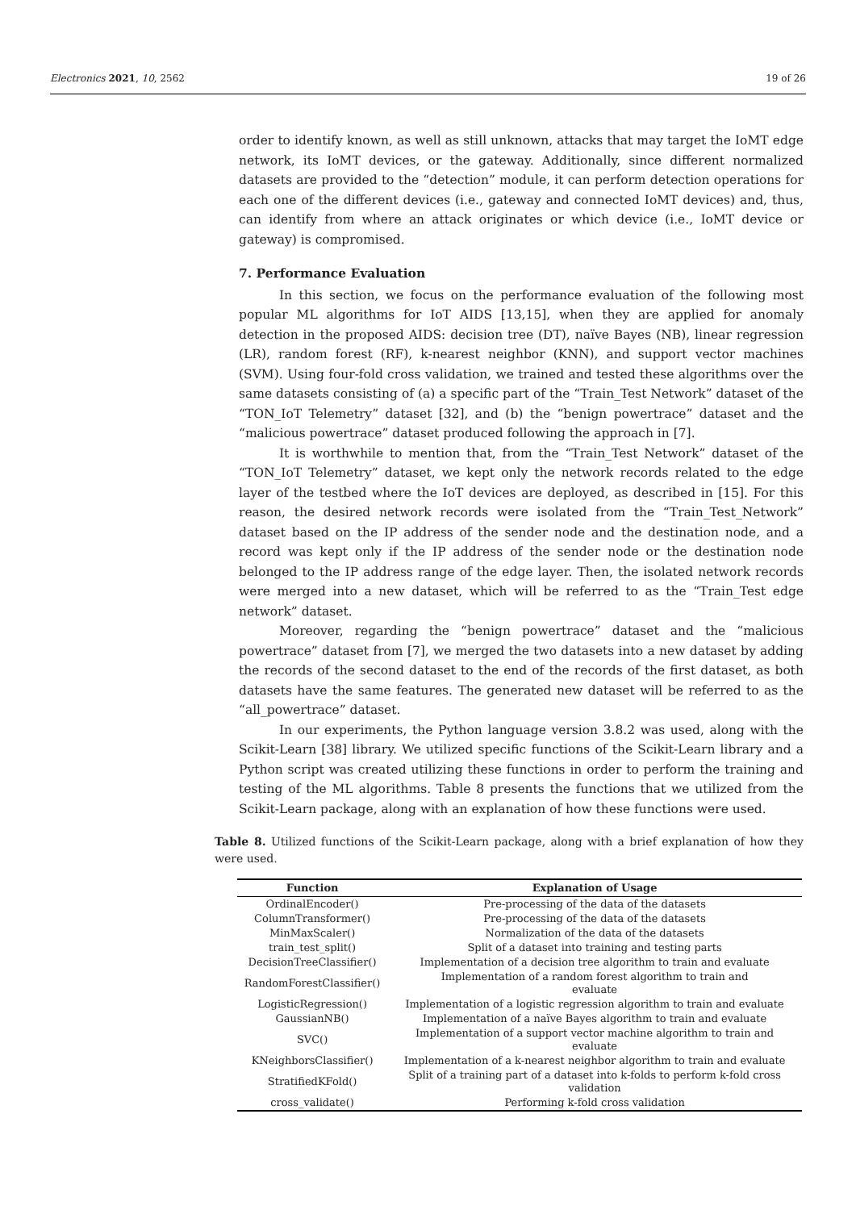Electronics 2021, 10, 2562 19 of 26
order to identify known, as well as still unknown, attacks that may target the IoMT edge network, its IoMT devices, or the gateway. Additionally, since different normalized datasets are provided to the “detection” module, it can perform detection operations for each one of the different devices (i.e., gateway and connected IoMT devices) and, thus, can identify from where an attack originates or which device (i.e., IoMT device or gateway) is compromised.
7. Performance Evaluation
In this section, we focus on the performance evaluation of the following most popular ML algorithms for IoT AIDS [13,15], when they are applied for anomaly detection in the proposed AIDS: decision tree (DT), naïve Bayes (NB), linear regression (LR), random forest (RF), k-nearest neighbor (KNN), and support vector machines (SVM). Using four-fold cross validation, we trained and tested these algorithms over the same datasets consisting of (a) a specific part of the “Train_Test Network” dataset of the “TON_IoT Telemetry” dataset [32], and (b) the “benign powertrace” dataset and the “malicious powertrace” dataset produced following the approach in [7].
It is worthwhile to mention that, from the “Train_Test Network” dataset of the “TON_IoT Telemetry” dataset, we kept only the network records related to the edge layer of the testbed where the IoT devices are deployed, as described in [15]. For this reason, the desired network records were isolated from the “Train_Test_Network” dataset based on the IP address of the sender node and the destination node, and a record was kept only if the IP address of the sender node or the destination node belonged to the IP address range of the edge layer. Then, the isolated network records were merged into a new dataset, which will be referred to as the “Train_Test edge network” dataset.
Moreover, regarding the “benign powertrace” dataset and the “malicious powertrace” dataset from [7], we merged the two datasets into a new dataset by adding the records of the second dataset to the end of the records of the first dataset, as both datasets have the same features. The generated new dataset will be referred to as the “all_powertrace” dataset.
In our experiments, the Python language version 3.8.2 was used, along with the Scikit-Learn [38] library. We utilized specific functions of the Scikit-Learn library and a Python script was created utilizing these functions in order to perform the training and testing of the ML algorithms. Table 8 presents the functions that we utilized from the Scikit-Learn package, along with an explanation of how these functions were used.
Table 8. Utilized functions of the Scikit-Learn package, along with a brief explanation of how they were used.
| Function | Explanation of Usage |
| --- | --- |
| OrdinalEncoder() | Pre-processing of the data of the datasets |
| ColumnTransformer() | Pre-processing of the data of the datasets |
| MinMaxScaler() | Normalization of the data of the datasets |
| train_test_split() | Split of a dataset into training and testing parts |
| DecisionTreeClassifier() | Implementation of a decision tree algorithm to train and evaluate |
| RandomForestClassifier() | Implementation of a random forest algorithm to train and evaluate |
| LogisticRegression() | Implementation of a logistic regression algorithm to train and evaluate |
| GaussianNB() | Implementation of a naïve Bayes algorithm to train and evaluate |
| SVC() | Implementation of a support vector machine algorithm to train and evaluate |
| KNeighborsClassifier() | Implementation of a k-nearest neighbor algorithm to train and evaluate |
| StratifiedKFold() | Split of a training part of a dataset into k-folds to perform k-fold cross validation |
| cross_validate() | Performing k-fold cross validation |